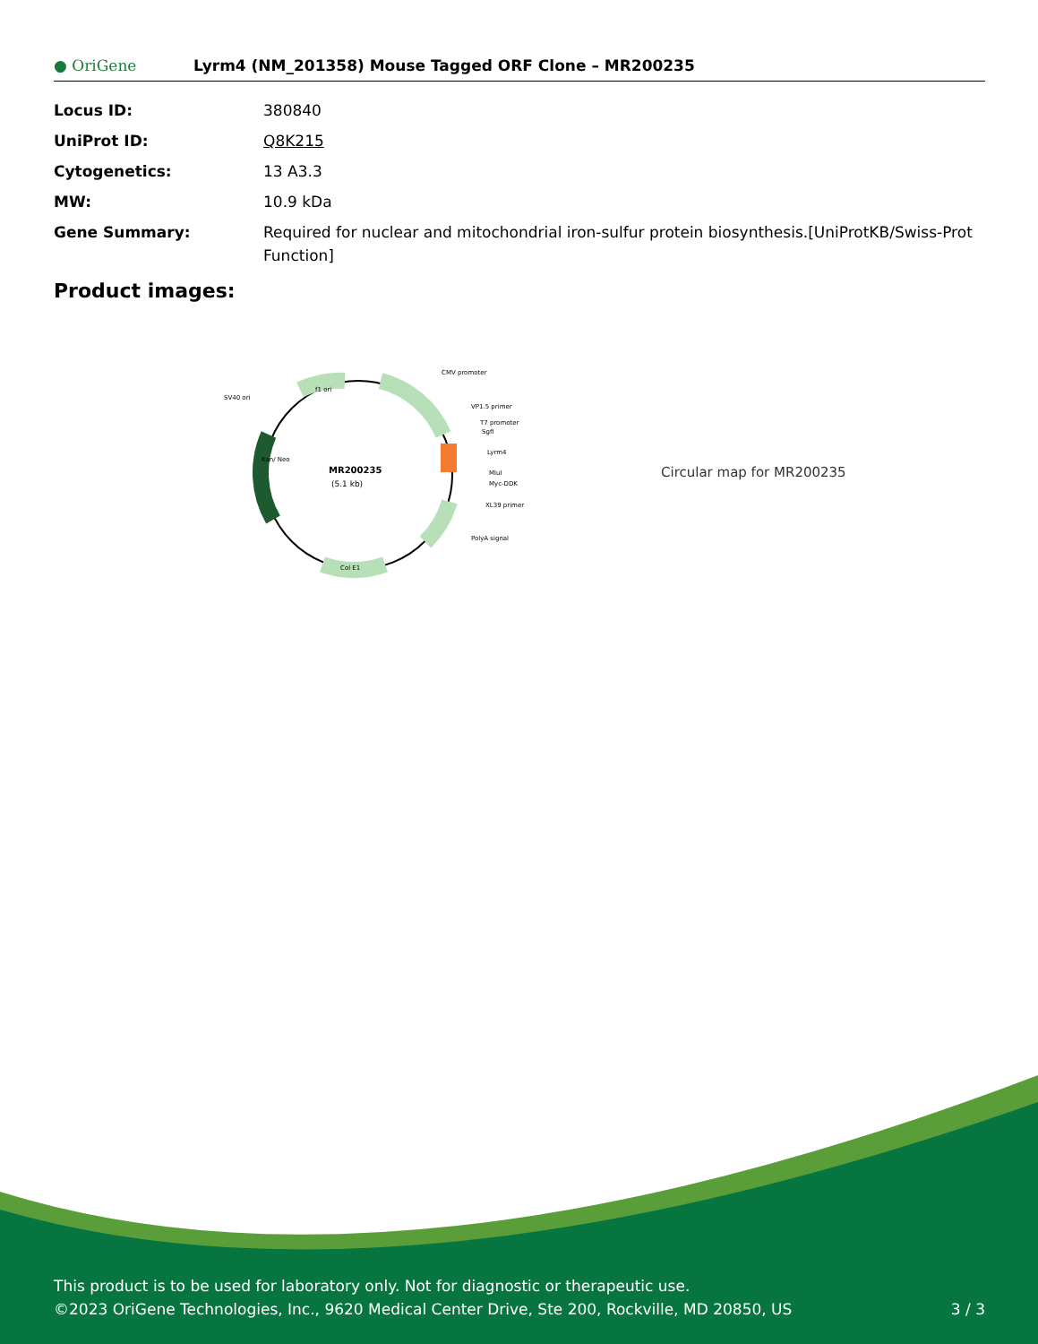● OriGene
Lyrm4 (NM_201358) Mouse Tagged ORF Clone – MR200235
| Locus ID: | 380840 |
| UniProt ID: | Q8K215 |
| Cytogenetics: | 13 A3.3 |
| MW: | 10.9 kDa |
| Gene Summary: | Required for nuclear and mitochondrial iron-sulfur protein biosynthesis.[UniProtKB/Swiss-Prot Function] |
Product images:
MR200235
(5.1 kb)
CMV promoter
VP1.5 primer
T7 promoter
SgfI
Lyrm4
MluI
Myc-DDK
XL39 primer
PolyA signal
SV40 ori
f1 ori
Col E1
Kan/ Neo
Circular map for MR200235
This product is to be used for laboratory only. Not for diagnostic or therapeutic use.
©2023 OriGene Technologies, Inc., 9620 Medical Center Drive, Ste 200, Rockville, MD 20850, US 3 / 3